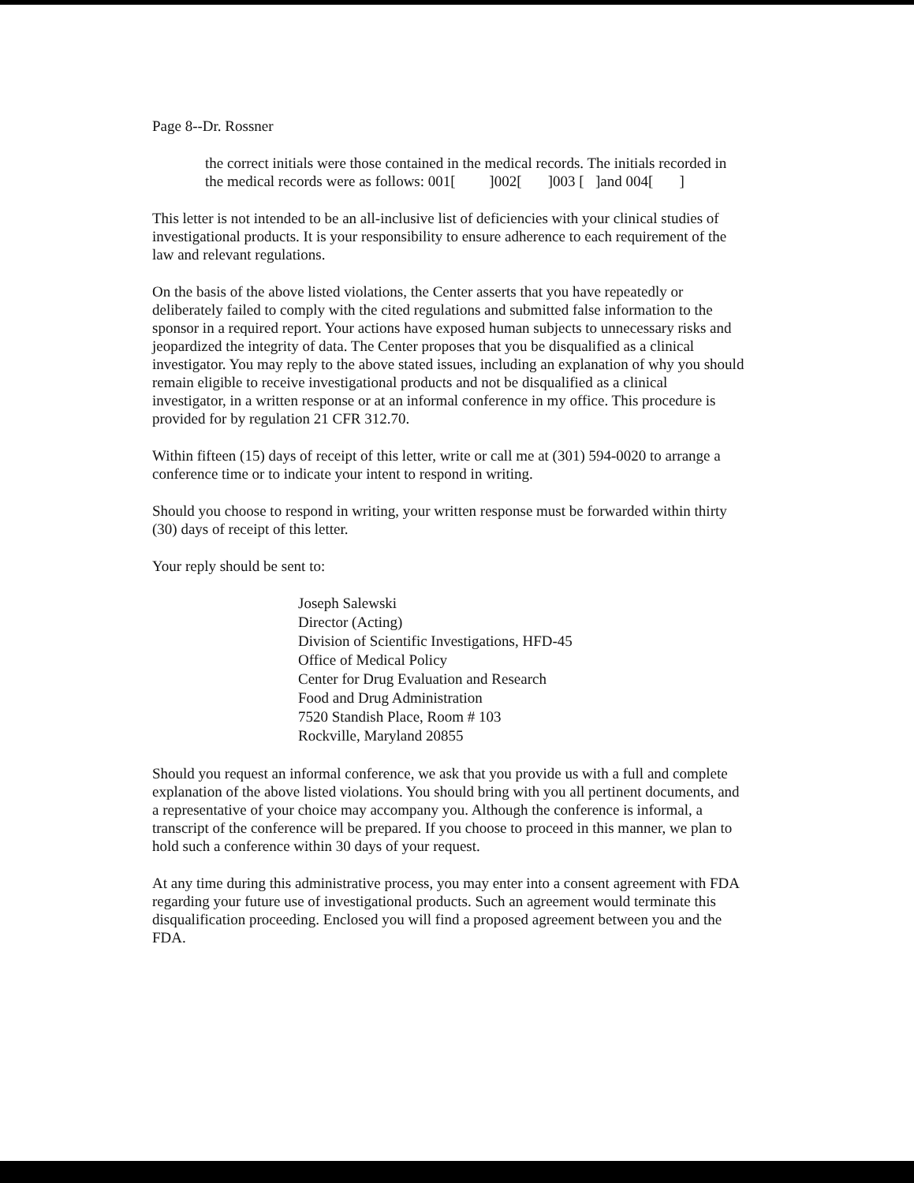Page 8--Dr. Rossner
the correct initials were those contained in the medical records. The initials recorded in the medical records were as follows: 001[ ]002[ ]003 [ ]and 004[ ]
This letter is not intended to be an all-inclusive list of deficiencies with your clinical studies of investigational products. It is your responsibility to ensure adherence to each requirement of the law and relevant regulations.
On the basis of the above listed violations, the Center asserts that you have repeatedly or deliberately failed to comply with the cited regulations and submitted false information to the sponsor in a required report. Your actions have exposed human subjects to unnecessary risks and jeopardized the integrity of data. The Center proposes that you be disqualified as a clinical investigator. You may reply to the above stated issues, including an explanation of why you should remain eligible to receive investigational products and not be disqualified as a clinical investigator, in a written response or at an informal conference in my office. This procedure is provided for by regulation 21 CFR 312.70.
Within fifteen (15) days of receipt of this letter, write or call me at (301) 594-0020 to arrange a conference time or to indicate your intent to respond in writing.
Should you choose to respond in writing, your written response must be forwarded within thirty (30) days of receipt of this letter.
Your reply should be sent to:
Joseph Salewski
Director (Acting)
Division of Scientific Investigations, HFD-45
Office of Medical Policy
Center for Drug Evaluation and Research
Food and Drug Administration
7520 Standish Place, Room # 103
Rockville, Maryland 20855
Should you request an informal conference, we ask that you provide us with a full and complete explanation of the above listed violations. You should bring with you all pertinent documents, and a representative of your choice may accompany you. Although the conference is informal, a transcript of the conference will be prepared. If you choose to proceed in this manner, we plan to hold such a conference within 30 days of your request.
At any time during this administrative process, you may enter into a consent agreement with FDA regarding your future use of investigational products. Such an agreement would terminate this disqualification proceeding. Enclosed you will find a proposed agreement between you and the FDA.